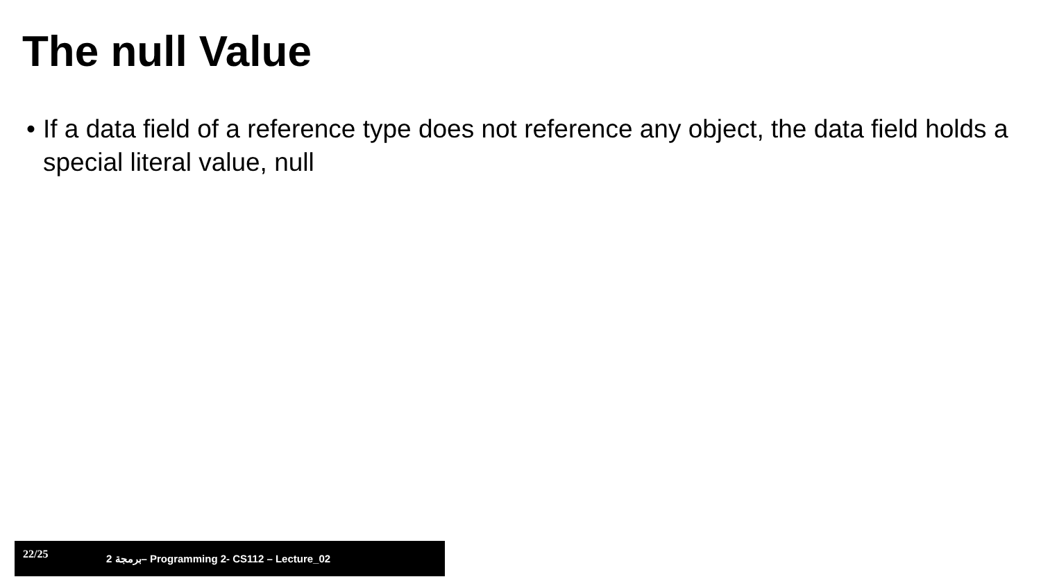The null Value
• If a data field of a reference type does not reference any object, the data field holds a special literal value, null
22/25 2 برمجة– Programming 2- CS112 – Lecture_02